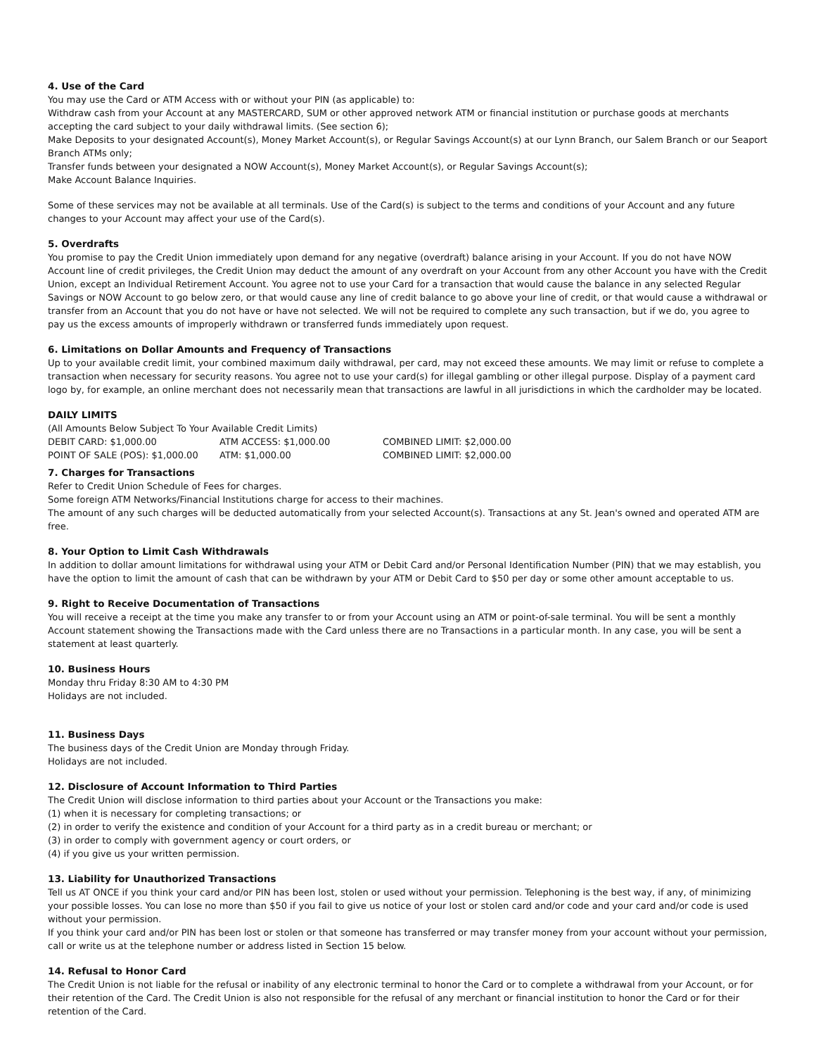4. Use of the Card
You may use the Card or ATM Access with or without your PIN (as applicable) to:
Withdraw cash from your Account at any MASTERCARD, SUM or other approved network ATM or financial institution or purchase goods at merchants accepting the card subject to your daily withdrawal limits. (See section 6);
Make Deposits to your designated Account(s), Money Market Account(s), or Regular Savings Account(s) at our Lynn Branch, our Salem Branch or our Seaport Branch ATMs only;
Transfer funds between your designated a NOW Account(s), Money Market Account(s), or Regular Savings Account(s);
Make Account Balance Inquiries.
Some of these services may not be available at all terminals. Use of the Card(s) is subject to the terms and conditions of your Account and any future changes to your Account may affect your use of the Card(s).
5. Overdrafts
You promise to pay the Credit Union immediately upon demand for any negative (overdraft) balance arising in your Account. If you do not have NOW Account line of credit privileges, the Credit Union may deduct the amount of any overdraft on your Account from any other Account you have with the Credit Union, except an Individual Retirement Account. You agree not to use your Card for a transaction that would cause the balance in any selected Regular Savings or NOW Account to go below zero, or that would cause any line of credit balance to go above your line of credit, or that would cause a withdrawal or transfer from an Account that you do not have or have not selected. We will not be required to complete any such transaction, but if we do, you agree to pay us the excess amounts of improperly withdrawn or transferred funds immediately upon request.
6. Limitations on Dollar Amounts and Frequency of Transactions
Up to your available credit limit, your combined maximum daily withdrawal, per card, may not exceed these amounts. We may limit or refuse to complete a transaction when necessary for security reasons. You agree not to use your card(s) for illegal gambling or other illegal purpose. Display of a payment card logo by, for example, an online merchant does not necessarily mean that transactions are lawful in all jurisdictions in which the cardholder may be located.
DAILY LIMITS
(All Amounts Below Subject To Your Available Credit Limits)
DEBIT CARD: $1,000.00 ATM ACCESS: $1,000.00 COMBINED LIMIT: $2,000.00
POINT OF SALE (POS): $1,000.00 ATM: $1,000.00 COMBINED LIMIT: $2,000.00
7. Charges for Transactions
Refer to Credit Union Schedule of Fees for charges.
Some foreign ATM Networks/Financial Institutions charge for access to their machines.
The amount of any such charges will be deducted automatically from your selected Account(s). Transactions at any St. Jean's owned and operated ATM are free.
8. Your Option to Limit Cash Withdrawals
In addition to dollar amount limitations for withdrawal using your ATM or Debit Card and/or Personal Identification Number (PIN) that we may establish, you have the option to limit the amount of cash that can be withdrawn by your ATM or Debit Card to $50 per day or some other amount acceptable to us.
9. Right to Receive Documentation of Transactions
You will receive a receipt at the time you make any transfer to or from your Account using an ATM or point-of-sale terminal. You will be sent a monthly Account statement showing the Transactions made with the Card unless there are no Transactions in a particular month. In any case, you will be sent a statement at least quarterly.
10. Business Hours
Monday thru Friday 8:30 AM to 4:30 PM
Holidays are not included.
11. Business Days
The business days of the Credit Union are Monday through Friday.
Holidays are not included.
12. Disclosure of Account Information to Third Parties
The Credit Union will disclose information to third parties about your Account or the Transactions you make:
(1) when it is necessary for completing transactions; or
(2) in order to verify the existence and condition of your Account for a third party as in a credit bureau or merchant; or
(3) in order to comply with government agency or court orders, or
(4) if you give us your written permission.
13. Liability for Unauthorized Transactions
Tell us AT ONCE if you think your card and/or PIN has been lost, stolen or used without your permission. Telephoning is the best way, if any, of minimizing your possible losses. You can lose no more than $50 if you fail to give us notice of your lost or stolen card and/or code and your card and/or code is used without your permission.
If you think your card and/or PIN has been lost or stolen or that someone has transferred or may transfer money from your account without your permission, call or write us at the telephone number or address listed in Section 15 below.
14. Refusal to Honor Card
The Credit Union is not liable for the refusal or inability of any electronic terminal to honor the Card or to complete a withdrawal from your Account, or for their retention of the Card. The Credit Union is also not responsible for the refusal of any merchant or financial institution to honor the Card or for their retention of the Card.